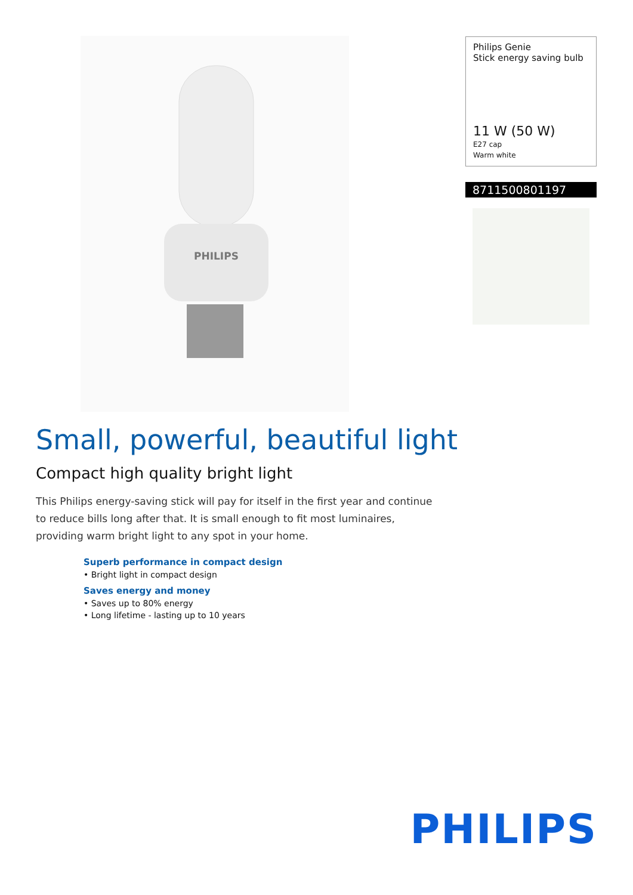PHILIPS
Philips Genie
Stick energy saving bulb
11 W (50 W)
E27 cap
Warm white
8711500801197
Small, powerful, beautiful light
Compact high quality bright light
This Philips energy-saving stick will pay for itself in the first year and continue to reduce bills long after that. It is small enough to fit most luminaires, providing warm bright light to any spot in your home.
Superb performance in compact design
• Bright light in compact design
Saves energy and money
• Saves up to 80% energy
• Long lifetime - lasting up to 10 years
PHILIPS